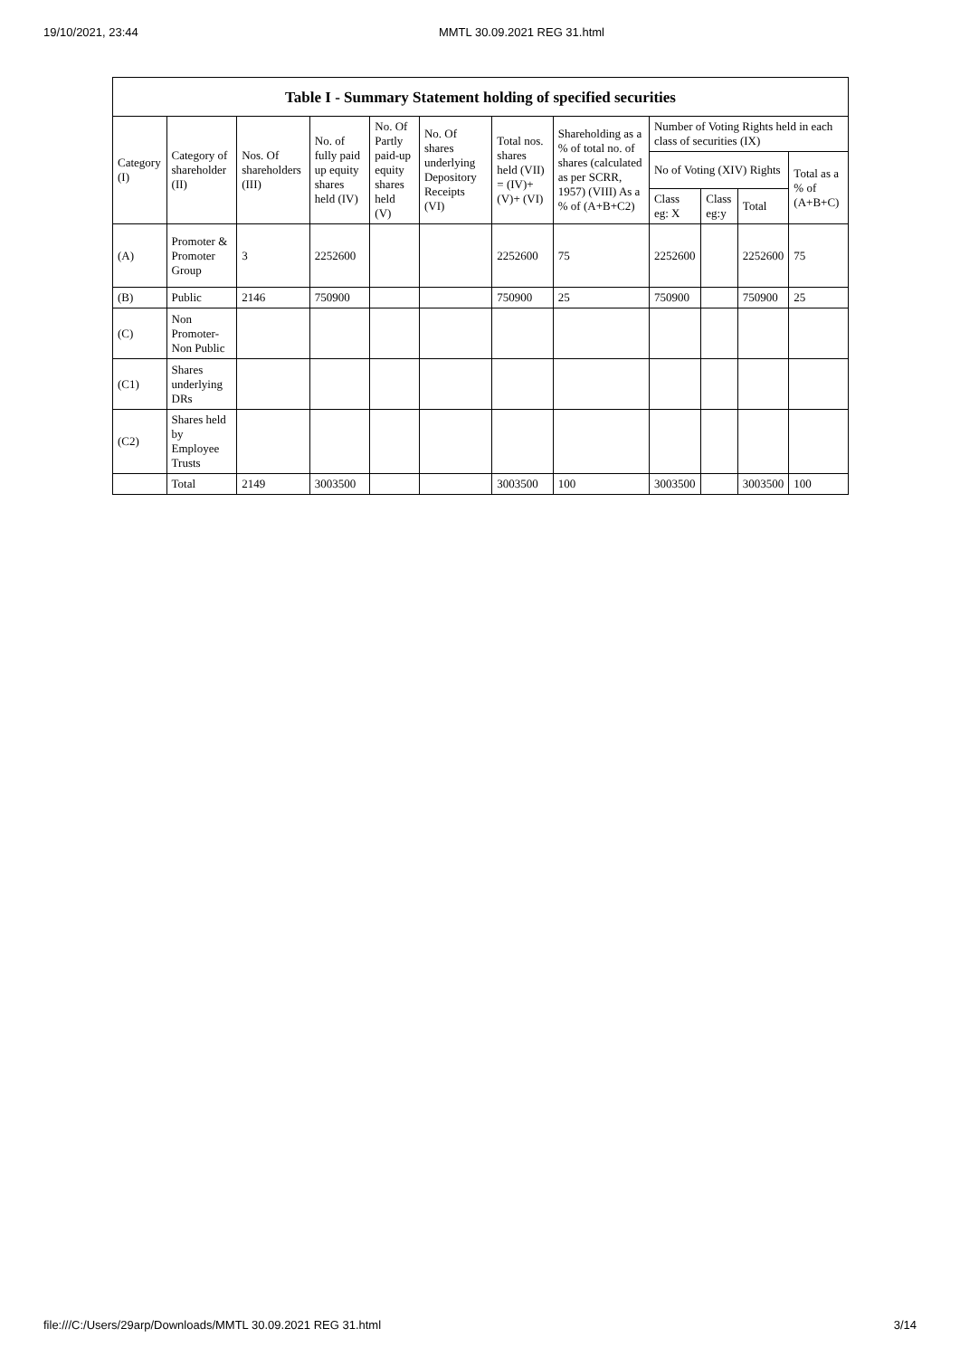19/10/2021, 23:44 MMTL 30.09.2021 REG 31.html
Table I - Summary Statement holding of specified securities
| Category (I) | Category of shareholder (II) | Nos. Of shareholders (III) | No. of fully paid up equity shares held (IV) | No. Of Partly paid-up equity shares held (V) | No. Of shares underlying Depository Receipts (VI) | Total nos. shares held (VII) = (IV)+ (V)+ (VI) | Shareholding as a % of total no. of shares (calculated as per SCRR, 1957) (VIII) As a % of (A+B+C2) | Number of Voting Rights held in each class of securities (IX) | | | |
| --- | --- | --- | --- | --- | --- | --- | --- | --- | --- | --- | --- |
| | | | | | | | | No of Voting (XIV) Rights | | | Total as a % of (A+B+C) |
| | | | | | | | | Class eg: X | Class eg:y | Total | |
| (A) | Promoter & Promoter Group | 3 | 2252600 | | | 2252600 | 75 | 2252600 | | 2252600 | 75 |
| (B) | Public | 2146 | 750900 | | | 750900 | 25 | 750900 | | 750900 | 25 |
| (C) | Non Promoter- Non Public | | | | | | | | | | |
| (C1) | Shares underlying DRs | | | | | | | | | | |
| (C2) | Shares held by Employee Trusts | | | | | | | | | | |
| | Total | 2149 | 3003500 | | | 3003500 | 100 | 3003500 | | 3003500 | 100 |
file:///C:/Users/29arp/Downloads/MMTL 30.09.2021 REG 31.html 3/14